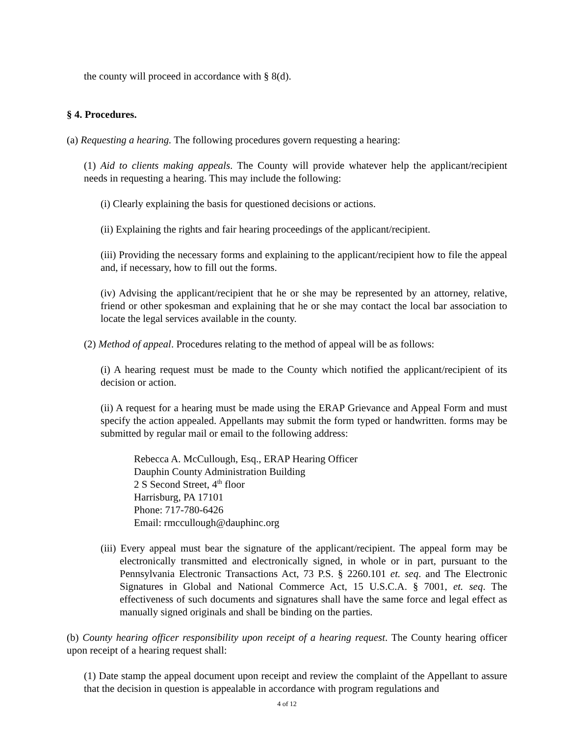the county will proceed in accordance with § 8(d).
§ 4. Procedures.
(a) Requesting a hearing. The following procedures govern requesting a hearing:
(1) Aid to clients making appeals. The County will provide whatever help the applicant/recipient needs in requesting a hearing. This may include the following:
(i) Clearly explaining the basis for questioned decisions or actions.
(ii) Explaining the rights and fair hearing proceedings of the applicant/recipient.
(iii) Providing the necessary forms and explaining to the applicant/recipient how to file the appeal and, if necessary, how to fill out the forms.
(iv) Advising the applicant/recipient that he or she may be represented by an attorney, relative, friend or other spokesman and explaining that he or she may contact the local bar association to locate the legal services available in the county.
(2) Method of appeal. Procedures relating to the method of appeal will be as follows:
(i) A hearing request must be made to the County which notified the applicant/recipient of its decision or action.
(ii) A request for a hearing must be made using the ERAP Grievance and Appeal Form and must specify the action appealed. Appellants may submit the form typed or handwritten. forms may be submitted by regular mail or email to the following address:
Rebecca A. McCullough, Esq., ERAP Hearing Officer
Dauphin County Administration Building
2 S Second Street, 4<sup>th</sup> floor
Harrisburg, PA 17101
Phone: 717-780-6426
Email: rmccullough@dauphinc.org
(iii) Every appeal must bear the signature of the applicant/recipient. The appeal form may be electronically transmitted and electronically signed, in whole or in part, pursuant to the Pennsylvania Electronic Transactions Act, 73 P.S. § 2260.101 et. seq. and The Electronic Signatures in Global and National Commerce Act, 15 U.S.C.A. § 7001, et. seq. The effectiveness of such documents and signatures shall have the same force and legal effect as manually signed originals and shall be binding on the parties.
(b) County hearing officer responsibility upon receipt of a hearing request. The County hearing officer upon receipt of a hearing request shall:
(1) Date stamp the appeal document upon receipt and review the complaint of the Appellant to assure that the decision in question is appealable in accordance with program regulations and
4 of 12